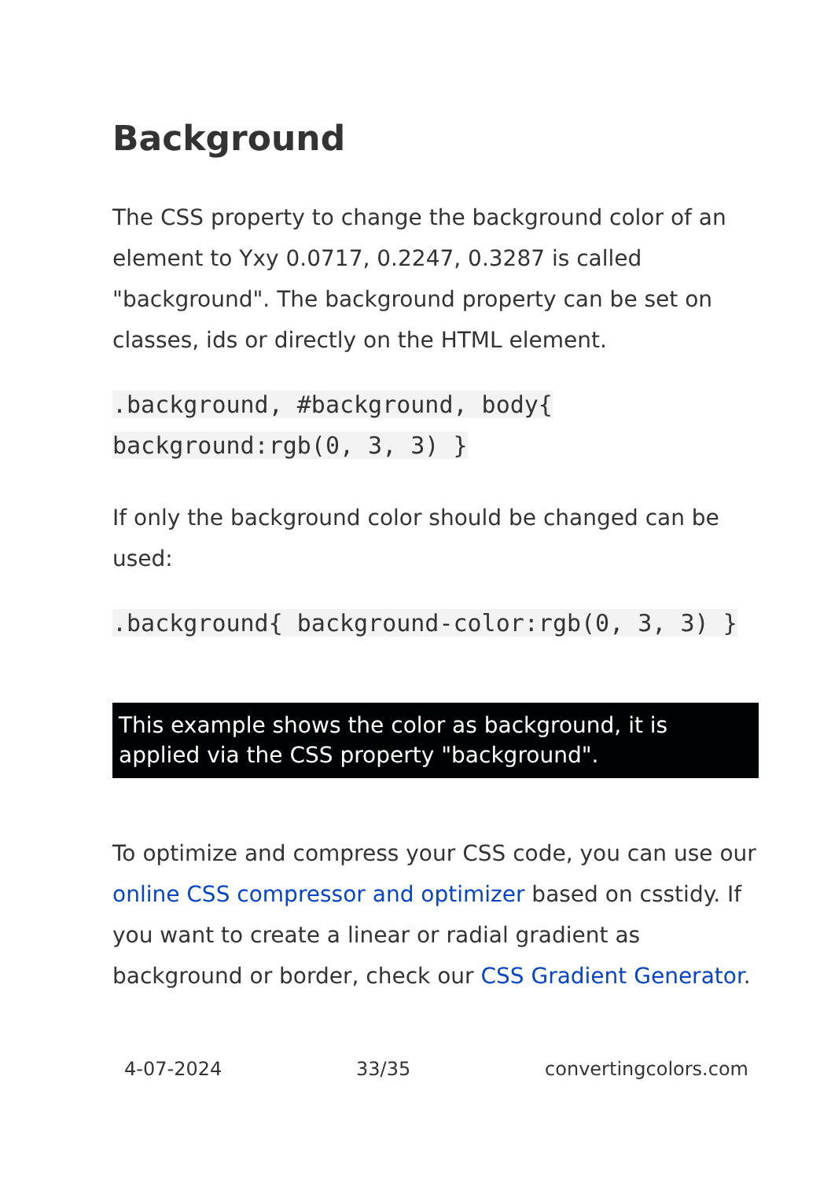Background
The CSS property to change the background color of an element to Yxy 0.0717, 0.2247, 0.3287 is called "background". The background property can be set on classes, ids or directly on the HTML element.
.background, #background, body{ background:rgb(0, 3, 3) }
If only the background color should be changed can be used:
.background{ background-color:rgb(0, 3, 3) }
This example shows the color as background, it is applied via the CSS property "background".
To optimize and compress your CSS code, you can use our online CSS compressor and optimizer based on csstidy. If you want to create a linear or radial gradient as background or border, check our CSS Gradient Generator.
4-07-2024 33/35 convertingcolors.com